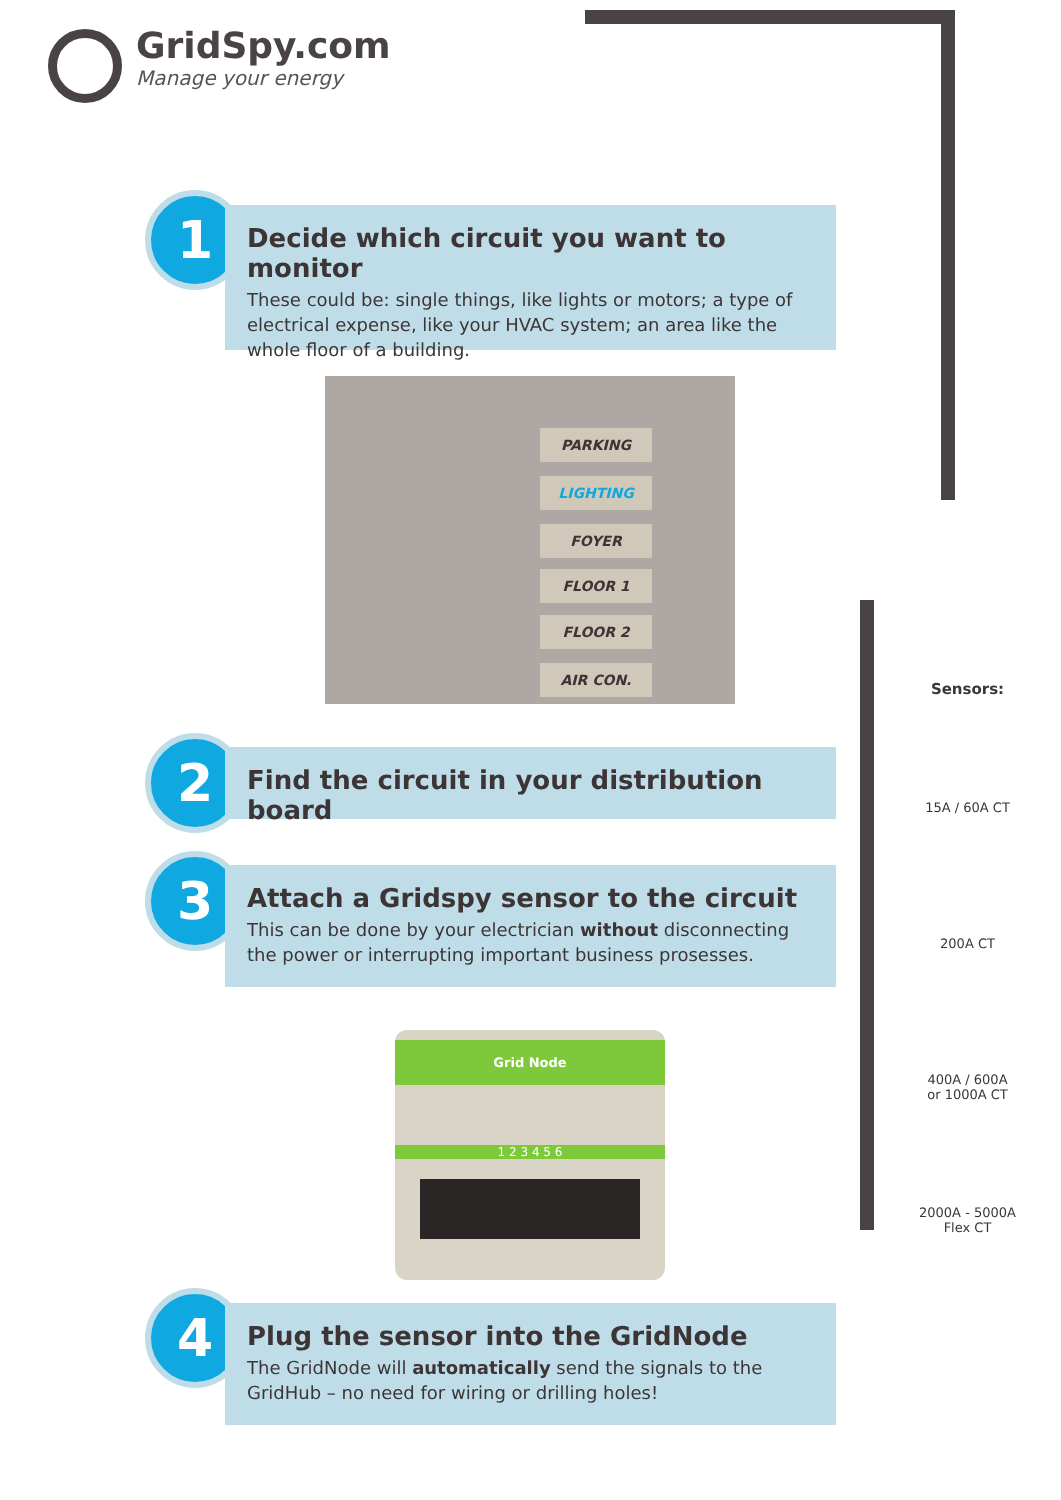GridSpy.com
Manage your energy
1
Decide which circuit you want to monitor
These could be: single things, like lights or motors; a type of electrical expense, like your HVAC system; an area like the whole floor of a building.
PARKING
LIGHTING
FOYER
FLOOR 1
FLOOR 2
AIR CON.
2 Find the circuit in your distribution board
3
Attach a Gridspy sensor to the circuit
This can be done by your electrician without disconnecting the power or interrupting important business prosesses.
Grid Node
1 2 3 4 5 6
Sensors:
15A / 60A CT
200A CT
400A / 600A
or 1000A CT
2000A - 5000A
Flex CT
4
Plug the sensor into the GridNode
The GridNode will automatically send the signals to the GridHub – no need for wiring or drilling holes!